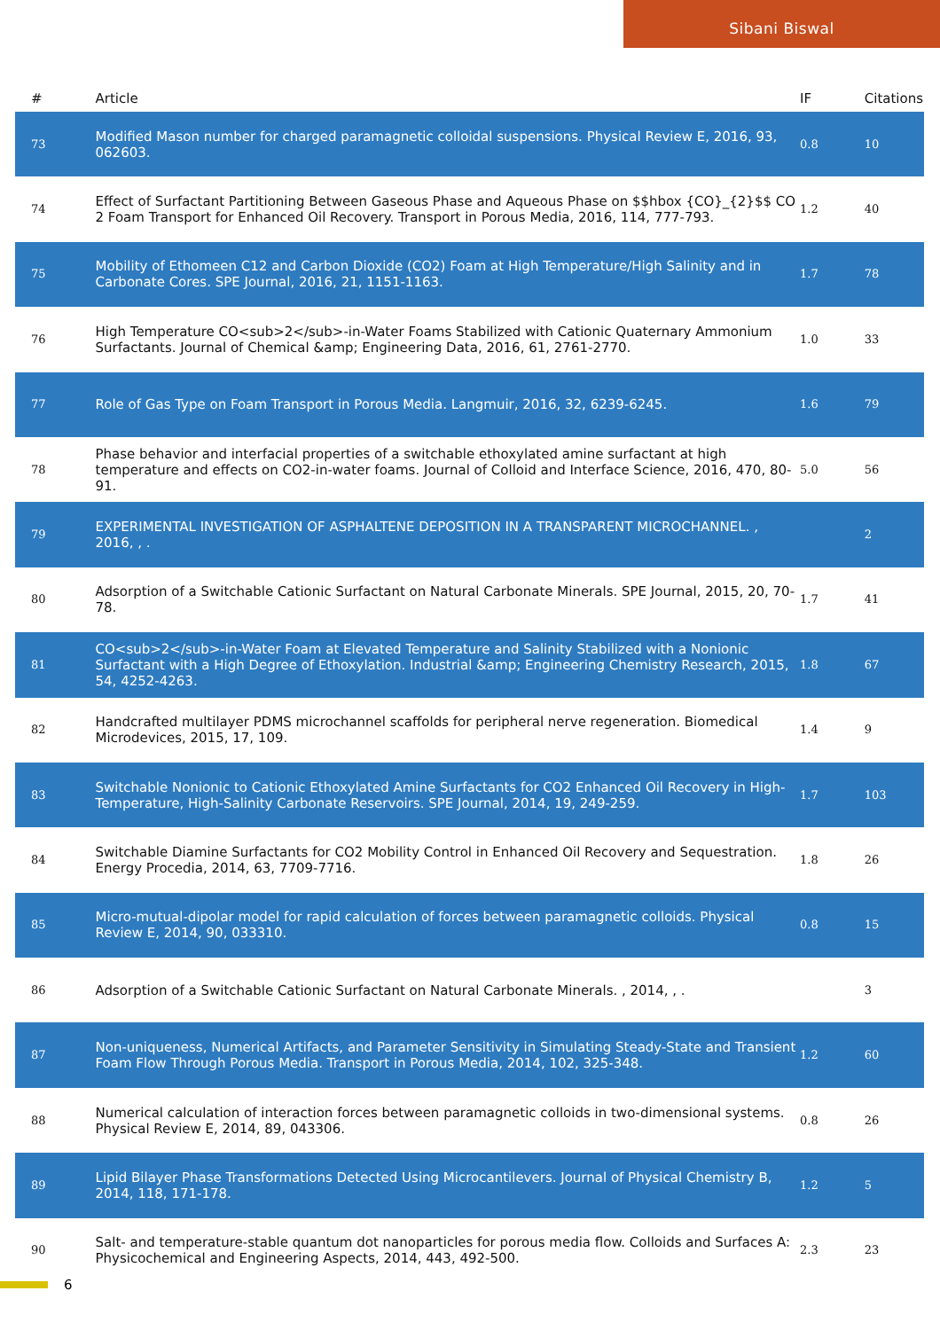Sibani Biswal
| # | Article | IF | Citations |
| --- | --- | --- | --- |
| 73 | Modified Mason number for charged paramagnetic colloidal suspensions. Physical Review E, 2016, 93, 062603. | 0.8 | 10 |
| 74 | Effect of Surfactant Partitioning Between Gaseous Phase and Aqueous Phase on $$hbox {CO}_{2}$$ CO 2 Foam Transport for Enhanced Oil Recovery. Transport in Porous Media, 2016, 114, 777-793. | 1.2 | 40 |
| 75 | Mobility of Ethomeen C12 and Carbon Dioxide (CO2) Foam at High Temperature/High Salinity and in Carbonate Cores. SPE Journal, 2016, 21, 1151-1163. | 1.7 | 78 |
| 76 | High Temperature CO<sub>2</sub>-in-Water Foams Stabilized with Cationic Quaternary Ammonium Surfactants. Journal of Chemical &amp; Engineering Data, 2016, 61, 2761-2770. | 1.0 | 33 |
| 77 | Role of Gas Type on Foam Transport in Porous Media. Langmuir, 2016, 32, 6239-6245. | 1.6 | 79 |
| 78 | Phase behavior and interfacial properties of a switchable ethoxylated amine surfactant at high temperature and effects on CO2-in-water foams. Journal of Colloid and Interface Science, 2016, 470, 80-91. | 5.0 | 56 |
| 79 | EXPERIMENTAL INVESTIGATION OF ASPHALTENE DEPOSITION IN A TRANSPARENT MICROCHANNEL. , 2016, , . | | 2 |
| 80 | Adsorption of a Switchable Cationic Surfactant on Natural Carbonate Minerals. SPE Journal, 2015, 20, 70-78. | 1.7 | 41 |
| 81 | CO<sub>2</sub>-in-Water Foam at Elevated Temperature and Salinity Stabilized with a Nonionic Surfactant with a High Degree of Ethoxylation. Industrial &amp; Engineering Chemistry Research, 2015, 54, 4252-4263. | 1.8 | 67 |
| 82 | Handcrafted multilayer PDMS microchannel scaffolds for peripheral nerve regeneration. Biomedical Microdevices, 2015, 17, 109. | 1.4 | 9 |
| 83 | Switchable Nonionic to Cationic Ethoxylated Amine Surfactants for CO2 Enhanced Oil Recovery in High-Temperature, High-Salinity Carbonate Reservoirs. SPE Journal, 2014, 19, 249-259. | 1.7 | 103 |
| 84 | Switchable Diamine Surfactants for CO2 Mobility Control in Enhanced Oil Recovery and Sequestration. Energy Procedia, 2014, 63, 7709-7716. | 1.8 | 26 |
| 85 | Micro-mutual-dipolar model for rapid calculation of forces between paramagnetic colloids. Physical Review E, 2014, 90, 033310. | 0.8 | 15 |
| 86 | Adsorption of a Switchable Cationic Surfactant on Natural Carbonate Minerals. , 2014, , . | | 3 |
| 87 | Non-uniqueness, Numerical Artifacts, and Parameter Sensitivity in Simulating Steady-State and Transient Foam Flow Through Porous Media. Transport in Porous Media, 2014, 102, 325-348. | 1.2 | 60 |
| 88 | Numerical calculation of interaction forces between paramagnetic colloids in two-dimensional systems. Physical Review E, 2014, 89, 043306. | 0.8 | 26 |
| 89 | Lipid Bilayer Phase Transformations Detected Using Microcantilevers. Journal of Physical Chemistry B, 2014, 118, 171-178. | 1.2 | 5 |
| 90 | Salt- and temperature-stable quantum dot nanoparticles for porous media flow. Colloids and Surfaces A: Physicochemical and Engineering Aspects, 2014, 443, 492-500. | 2.3 | 23 |
6